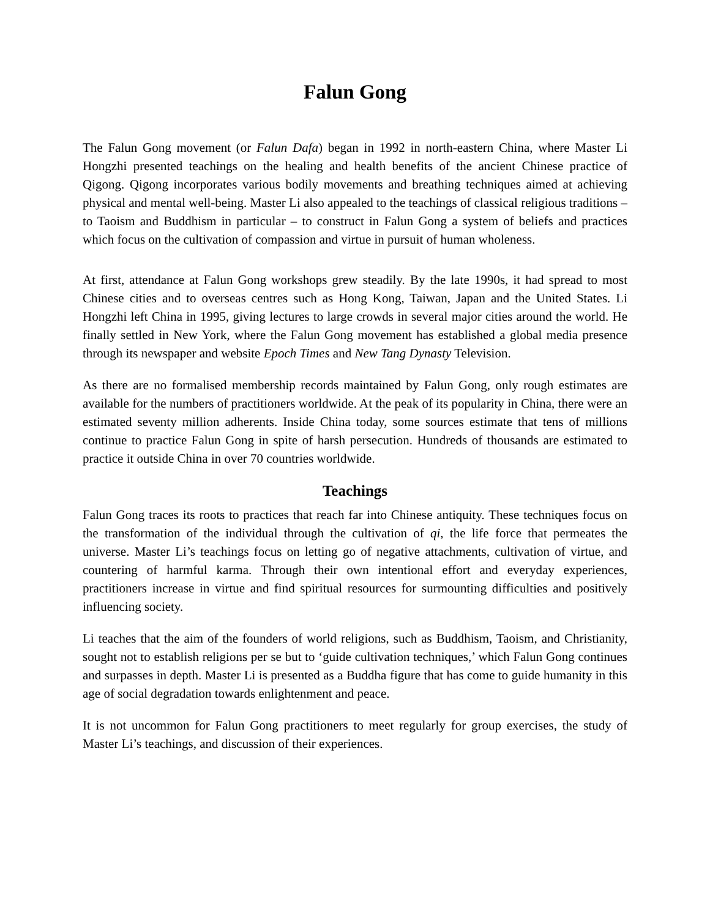Falun Gong
The Falun Gong movement (or Falun Dafa) began in 1992 in north-eastern China, where Master Li Hongzhi presented teachings on the healing and health benefits of the ancient Chinese practice of Qigong. Qigong incorporates various bodily movements and breathing techniques aimed at achieving physical and mental well-being. Master Li also appealed to the teachings of classical religious traditions – to Taoism and Buddhism in particular – to construct in Falun Gong a system of beliefs and practices which focus on the cultivation of compassion and virtue in pursuit of human wholeness.
At first, attendance at Falun Gong workshops grew steadily. By the late 1990s, it had spread to most Chinese cities and to overseas centres such as Hong Kong, Taiwan, Japan and the United States. Li Hongzhi left China in 1995, giving lectures to large crowds in several major cities around the world. He finally settled in New York, where the Falun Gong movement has established a global media presence through its newspaper and website Epoch Times and New Tang Dynasty Television.
As there are no formalised membership records maintained by Falun Gong, only rough estimates are available for the numbers of practitioners worldwide. At the peak of its popularity in China, there were an estimated seventy million adherents. Inside China today, some sources estimate that tens of millions continue to practice Falun Gong in spite of harsh persecution. Hundreds of thousands are estimated to practice it outside China in over 70 countries worldwide.
Teachings
Falun Gong traces its roots to practices that reach far into Chinese antiquity. These techniques focus on the transformation of the individual through the cultivation of qi, the life force that permeates the universe. Master Li’s teachings focus on letting go of negative attachments, cultivation of virtue, and countering of harmful karma. Through their own intentional effort and everyday experiences, practitioners increase in virtue and find spiritual resources for surmounting difficulties and positively influencing society.
Li teaches that the aim of the founders of world religions, such as Buddhism, Taoism, and Christianity, sought not to establish religions per se but to ‘guide cultivation techniques,’ which Falun Gong continues and surpasses in depth. Master Li is presented as a Buddha figure that has come to guide humanity in this age of social degradation towards enlightenment and peace.
It is not uncommon for Falun Gong practitioners to meet regularly for group exercises, the study of Master Li’s teachings, and discussion of their experiences.